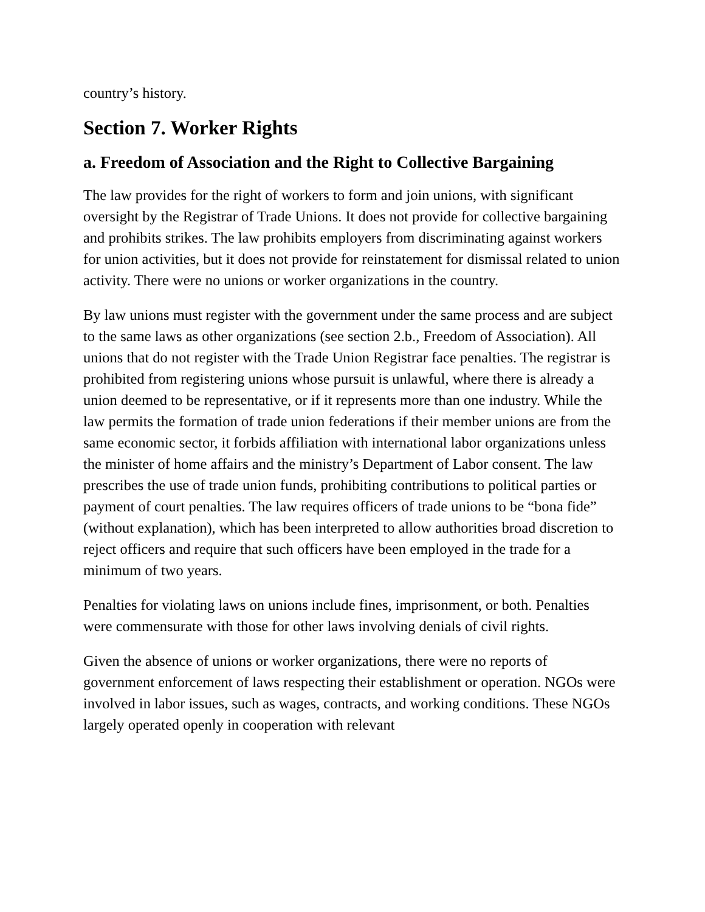country’s history.
Section 7. Worker Rights
a. Freedom of Association and the Right to Collective Bargaining
The law provides for the right of workers to form and join unions, with significant oversight by the Registrar of Trade Unions. It does not provide for collective bargaining and prohibits strikes. The law prohibits employers from discriminating against workers for union activities, but it does not provide for reinstatement for dismissal related to union activity. There were no unions or worker organizations in the country.
By law unions must register with the government under the same process and are subject to the same laws as other organizations (see section 2.b., Freedom of Association). All unions that do not register with the Trade Union Registrar face penalties. The registrar is prohibited from registering unions whose pursuit is unlawful, where there is already a union deemed to be representative, or if it represents more than one industry. While the law permits the formation of trade union federations if their member unions are from the same economic sector, it forbids affiliation with international labor organizations unless the minister of home affairs and the ministry’s Department of Labor consent. The law prescribes the use of trade union funds, prohibiting contributions to political parties or payment of court penalties. The law requires officers of trade unions to be “bona fide” (without explanation), which has been interpreted to allow authorities broad discretion to reject officers and require that such officers have been employed in the trade for a minimum of two years.
Penalties for violating laws on unions include fines, imprisonment, or both. Penalties were commensurate with those for other laws involving denials of civil rights.
Given the absence of unions or worker organizations, there were no reports of government enforcement of laws respecting their establishment or operation. NGOs were involved in labor issues, such as wages, contracts, and working conditions. These NGOs largely operated openly in cooperation with relevant